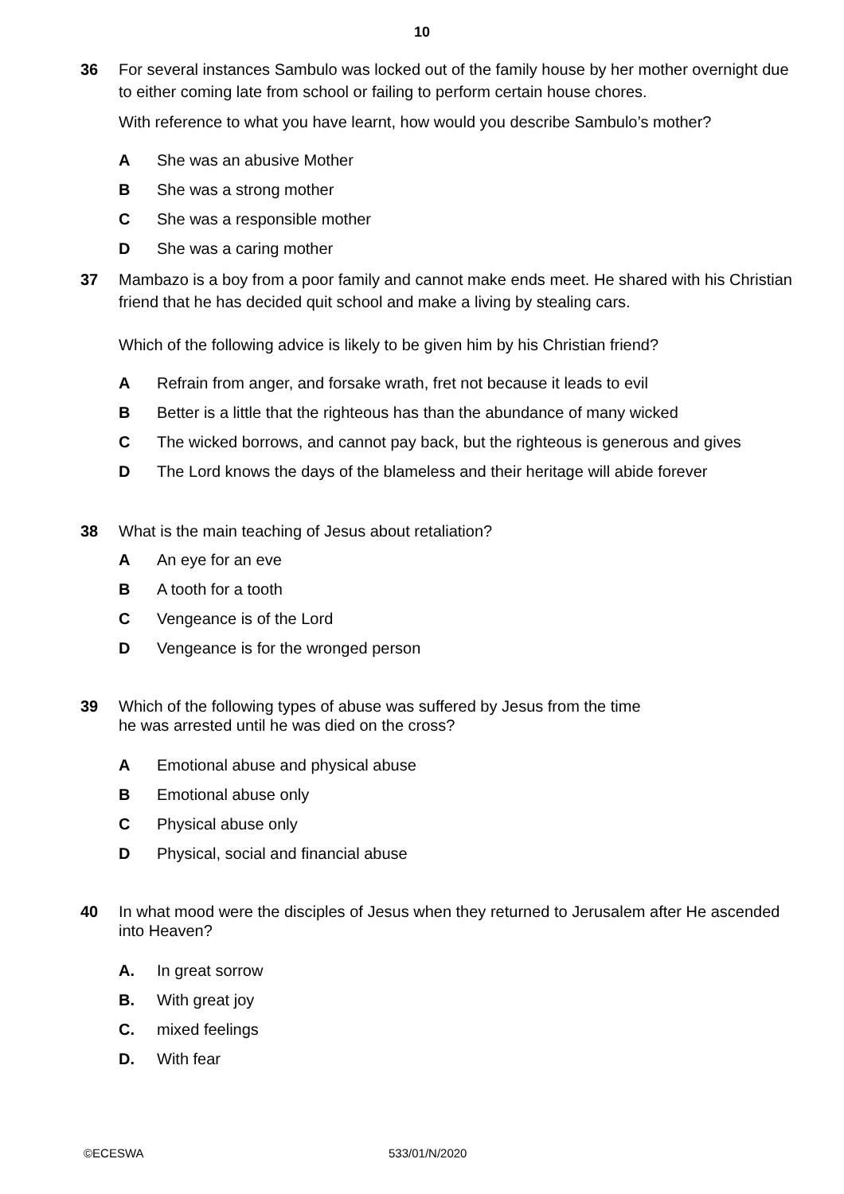10
36 For several instances Sambulo was locked out of the family house by her mother overnight due to either coming late from school or failing to perform certain house chores.
With reference to what you have learnt, how would you describe Sambulo’s mother?
A She was an abusive Mother
B She was a strong mother
C She was a responsible mother
D She was a caring mother
37 Mambazo is a boy from a poor family and cannot make ends meet. He shared with his Christian friend that he has decided quit school and make a living by stealing cars.
Which of the following advice is likely to be given him by his Christian friend?
A Refrain from anger, and forsake wrath, fret not because it leads to evil
B Better is a little that the righteous has than the abundance of many wicked
C The wicked borrows, and cannot pay back, but the righteous is generous and gives
D The Lord knows the days of the blameless and their heritage will abide forever
38 What is the main teaching of Jesus about retaliation?
A An eye for an eve
B A tooth for a tooth
C Vengeance is of the Lord
D Vengeance is for the wronged person
39 Which of the following types of abuse was suffered by Jesus from the time
he was arrested until he was died on the cross?
A Emotional abuse and physical abuse
B Emotional abuse only
C Physical abuse only
D Physical, social and financial abuse
40 In what mood were the disciples of Jesus when they returned to Jerusalem after He ascended into Heaven?
A. In great sorrow
B. With great joy
C. mixed feelings
D. With fear
©ECESWA 533/01/N/2020